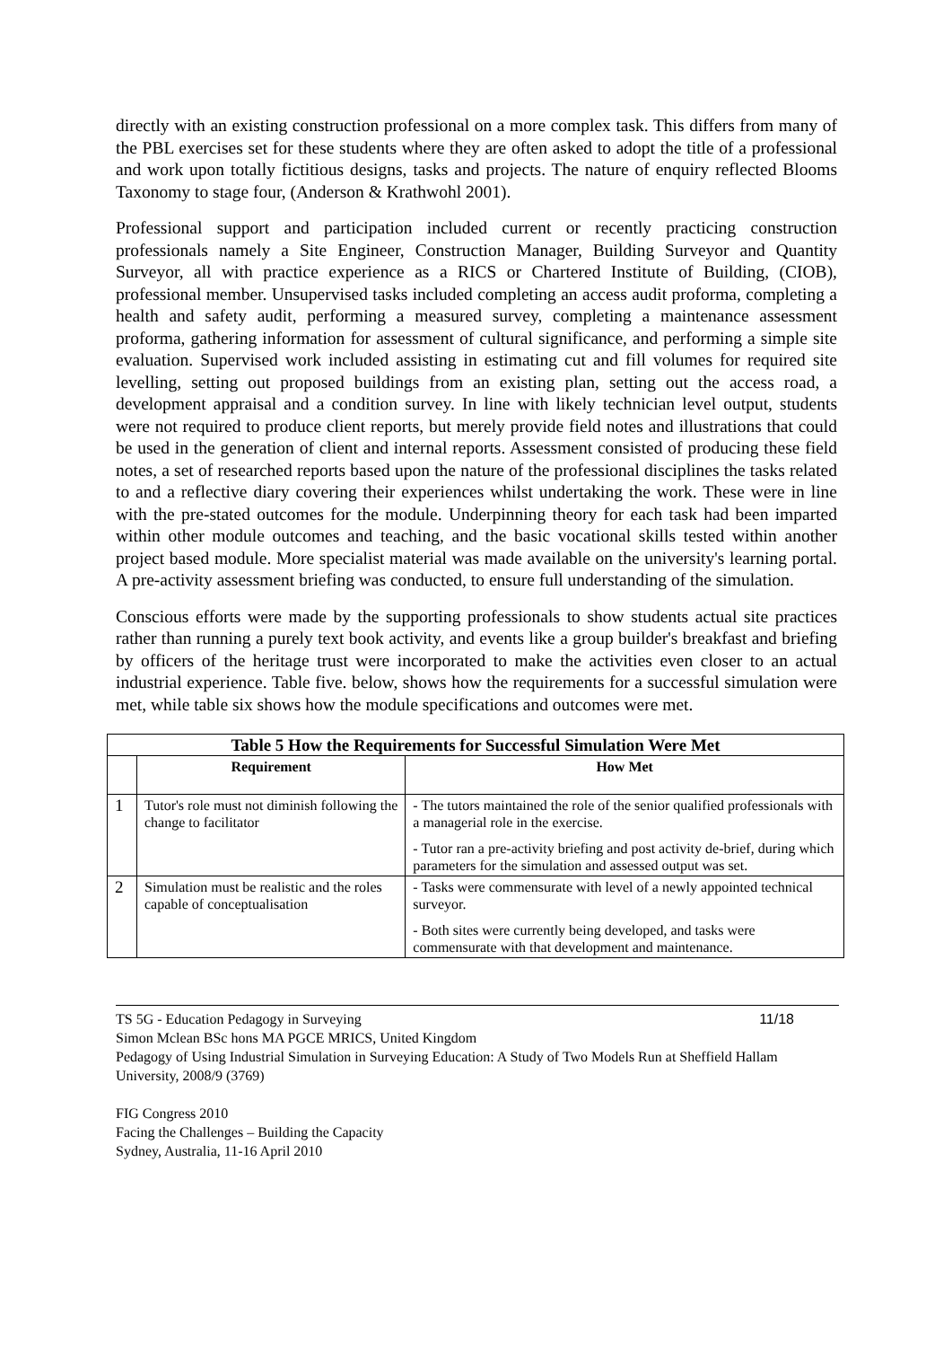directly with an existing construction professional on a more complex task. This differs from many of the PBL exercises set for these students where they are often asked to adopt the title of a professional and work upon totally fictitious designs, tasks and projects. The nature of enquiry reflected Blooms Taxonomy to stage four, (Anderson & Krathwohl 2001).
Professional support and participation included current or recently practicing construction professionals namely a Site Engineer, Construction Manager, Building Surveyor and Quantity Surveyor, all with practice experience as a RICS or Chartered Institute of Building, (CIOB), professional member. Unsupervised tasks included completing an access audit proforma, completing a health and safety audit, performing a measured survey, completing a maintenance assessment proforma, gathering information for assessment of cultural significance, and performing a simple site evaluation. Supervised work included assisting in estimating cut and fill volumes for required site levelling, setting out proposed buildings from an existing plan, setting out the access road, a development appraisal and a condition survey. In line with likely technician level output, students were not required to produce client reports, but merely provide field notes and illustrations that could be used in the generation of client and internal reports. Assessment consisted of producing these field notes, a set of researched reports based upon the nature of the professional disciplines the tasks related to and a reflective diary covering their experiences whilst undertaking the work. These were in line with the pre-stated outcomes for the module. Underpinning theory for each task had been imparted within other module outcomes and teaching, and the basic vocational skills tested within another project based module. More specialist material was made available on the university's learning portal. A pre-activity assessment briefing was conducted, to ensure full understanding of the simulation.
Conscious efforts were made by the supporting professionals to show students actual site practices rather than running a purely text book activity, and events like a group builder's breakfast and briefing by officers of the heritage trust were incorporated to make the activities even closer to an actual industrial experience. Table five. below, shows how the requirements for a successful simulation were met, while table six shows how the module specifications and outcomes were met.
| Table 5 How the Requirements for Successful Simulation Were Met | | |
| | Requirement | How Met |
| 1 | Tutor's role must not diminish following the change to facilitator | - The tutors maintained the role of the senior qualified professionals with a managerial role in the exercise. - Tutor ran a pre-activity briefing and post activity de-brief, during which parameters for the simulation and assessed output was set. |
| 2 | Simulation must be realistic and the roles capable of conceptualisation | - Tasks were commensurate with level of a newly appointed technical surveyor. - Both sites were currently being developed, and tasks were commensurate with that development and maintenance. |
TS 5G - Education Pedagogy in Surveying 11/18
Simon Mclean BSc hons MA PGCE MRICS, United Kingdom
Pedagogy of Using Industrial Simulation in Surveying Education: A Study of Two Models Run at Sheffield Hallam University, 2008/9 (3769)
FIG Congress 2010
Facing the Challenges – Building the Capacity
Sydney, Australia, 11-16 April 2010